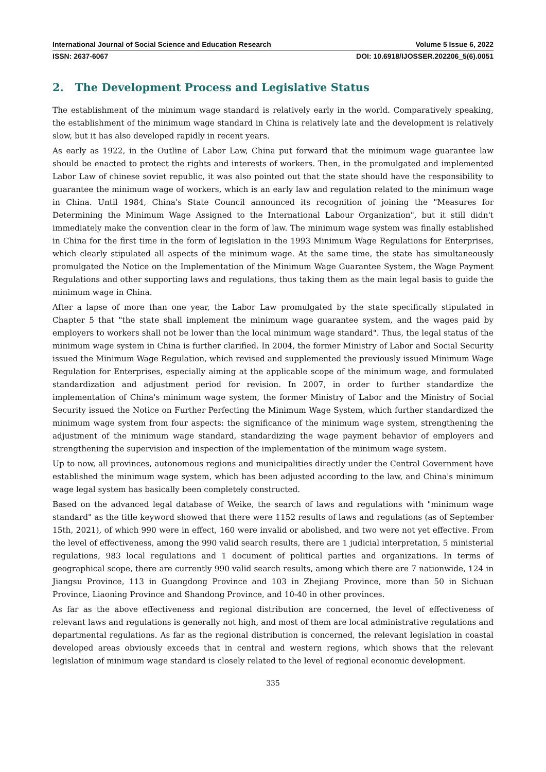International Journal of Social Science and Education Research Volume 5 Issue 6, 2022
ISSN: 2637-6067 DOI: 10.6918/IJOSSER.202206_5(6).0051
2. The Development Process and Legislative Status
The establishment of the minimum wage standard is relatively early in the world. Comparatively speaking, the establishment of the minimum wage standard in China is relatively late and the development is relatively slow, but it has also developed rapidly in recent years.
As early as 1922, in the Outline of Labor Law, China put forward that the minimum wage guarantee law should be enacted to protect the rights and interests of workers. Then, in the promulgated and implemented Labor Law of chinese soviet republic, it was also pointed out that the state should have the responsibility to guarantee the minimum wage of workers, which is an early law and regulation related to the minimum wage in China. Until 1984, China's State Council announced its recognition of joining the "Measures for Determining the Minimum Wage Assigned to the International Labour Organization", but it still didn't immediately make the convention clear in the form of law. The minimum wage system was finally established in China for the first time in the form of legislation in the 1993 Minimum Wage Regulations for Enterprises, which clearly stipulated all aspects of the minimum wage. At the same time, the state has simultaneously promulgated the Notice on the Implementation of the Minimum Wage Guarantee System, the Wage Payment Regulations and other supporting laws and regulations, thus taking them as the main legal basis to guide the minimum wage in China.
After a lapse of more than one year, the Labor Law promulgated by the state specifically stipulated in Chapter 5 that "the state shall implement the minimum wage guarantee system, and the wages paid by employers to workers shall not be lower than the local minimum wage standard". Thus, the legal status of the minimum wage system in China is further clarified. In 2004, the former Ministry of Labor and Social Security issued the Minimum Wage Regulation, which revised and supplemented the previously issued Minimum Wage Regulation for Enterprises, especially aiming at the applicable scope of the minimum wage, and formulated standardization and adjustment period for revision. In 2007, in order to further standardize the implementation of China's minimum wage system, the former Ministry of Labor and the Ministry of Social Security issued the Notice on Further Perfecting the Minimum Wage System, which further standardized the minimum wage system from four aspects: the significance of the minimum wage system, strengthening the adjustment of the minimum wage standard, standardizing the wage payment behavior of employers and strengthening the supervision and inspection of the implementation of the minimum wage system.
Up to now, all provinces, autonomous regions and municipalities directly under the Central Government have established the minimum wage system, which has been adjusted according to the law, and China's minimum wage legal system has basically been completely constructed.
Based on the advanced legal database of Weike, the search of laws and regulations with "minimum wage standard" as the title keyword showed that there were 1152 results of laws and regulations (as of September 15th, 2021), of which 990 were in effect, 160 were invalid or abolished, and two were not yet effective. From the level of effectiveness, among the 990 valid search results, there are 1 judicial interpretation, 5 ministerial regulations, 983 local regulations and 1 document of political parties and organizations. In terms of geographical scope, there are currently 990 valid search results, among which there are 7 nationwide, 124 in Jiangsu Province, 113 in Guangdong Province and 103 in Zhejiang Province, more than 50 in Sichuan Province, Liaoning Province and Shandong Province, and 10-40 in other provinces.
As far as the above effectiveness and regional distribution are concerned, the level of effectiveness of relevant laws and regulations is generally not high, and most of them are local administrative regulations and departmental regulations. As far as the regional distribution is concerned, the relevant legislation in coastal developed areas obviously exceeds that in central and western regions, which shows that the relevant legislation of minimum wage standard is closely related to the level of regional economic development.
335